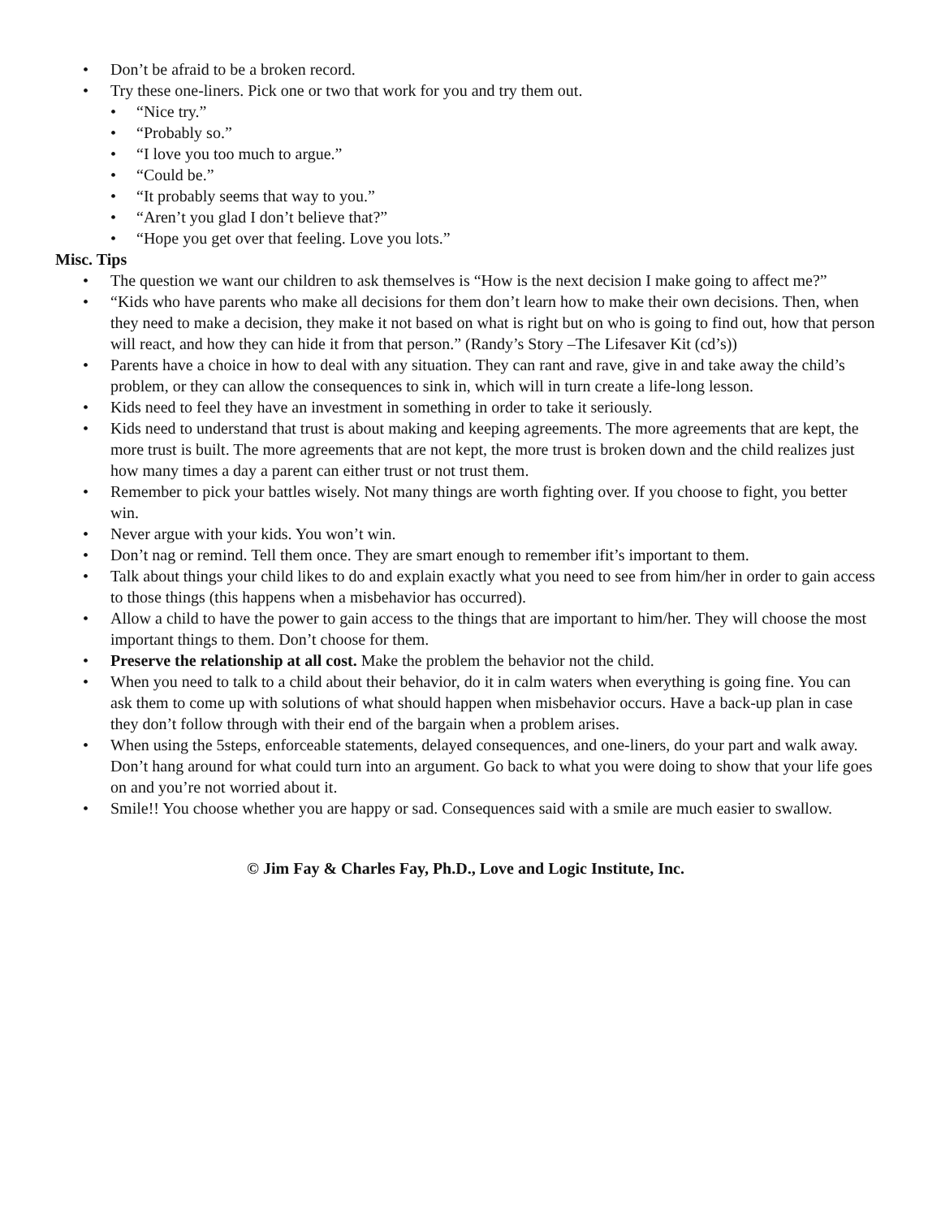• Don’t be afraid to be a broken record.
• Try these one-liners. Pick one or two that work for you and try them out.
• “Nice try.”
• “Probably so.”
• “I love you too much to argue.”
• “Could be.”
• “It probably seems that way to you.”
• “Aren’t you glad I don’t believe that?”
• “Hope you get over that feeling. Love you lots.”
Misc. Tips
• The question we want our children to ask themselves is “How is the next decision I make going to affect me?”
• “Kids who have parents who make all decisions for them don’t learn how to make their own decisions. Then, when they need to make a decision, they make it not based on what is right but on who is going to find out, how that person will react, and how they can hide it from that person.” (Randy’s Story –The Lifesaver Kit (cd’s))
• Parents have a choice in how to deal with any situation. They can rant and rave, give in and take away the child’s problem, or they can allow the consequences to sink in, which will in turn create a life-long lesson.
• Kids need to feel they have an investment in something in order to take it seriously.
• Kids need to understand that trust is about making and keeping agreements. The more agreements that are kept, the more trust is built. The more agreements that are not kept, the more trust is broken down and the child realizes just how many times a day a parent can either trust or not trust them.
• Remember to pick your battles wisely. Not many things are worth fighting over. If you choose to fight, you better win.
• Never argue with your kids. You won’t win.
• Don’t nag or remind. Tell them once. They are smart enough to remember ifit’s important to them.
• Talk about things your child likes to do and explain exactly what you need to see from him/her in order to gain access to those things (this happens when a misbehavior has occurred).
• Allow a child to have the power to gain access to the things that are important to him/her. They will choose the most important things to them. Don’t choose for them.
• Preserve the relationship at all cost. Make the problem the behavior not the child.
• When you need to talk to a child about their behavior, do it in calm waters when everything is going fine. You can ask them to come up with solutions of what should happen when misbehavior occurs. Have a back-up plan in case they don’t follow through with their end of the bargain when a problem arises.
• When using the 5steps, enforceable statements, delayed consequences, and one-liners, do your part and walk away. Don’t hang around for what could turn into an argument. Go back to what you were doing to show that your life goes on and you’re not worried about it.
• Smile!! You choose whether you are happy or sad. Consequences said with a smile are much easier to swallow.
© Jim Fay & Charles Fay, Ph.D., Love and Logic Institute, Inc.